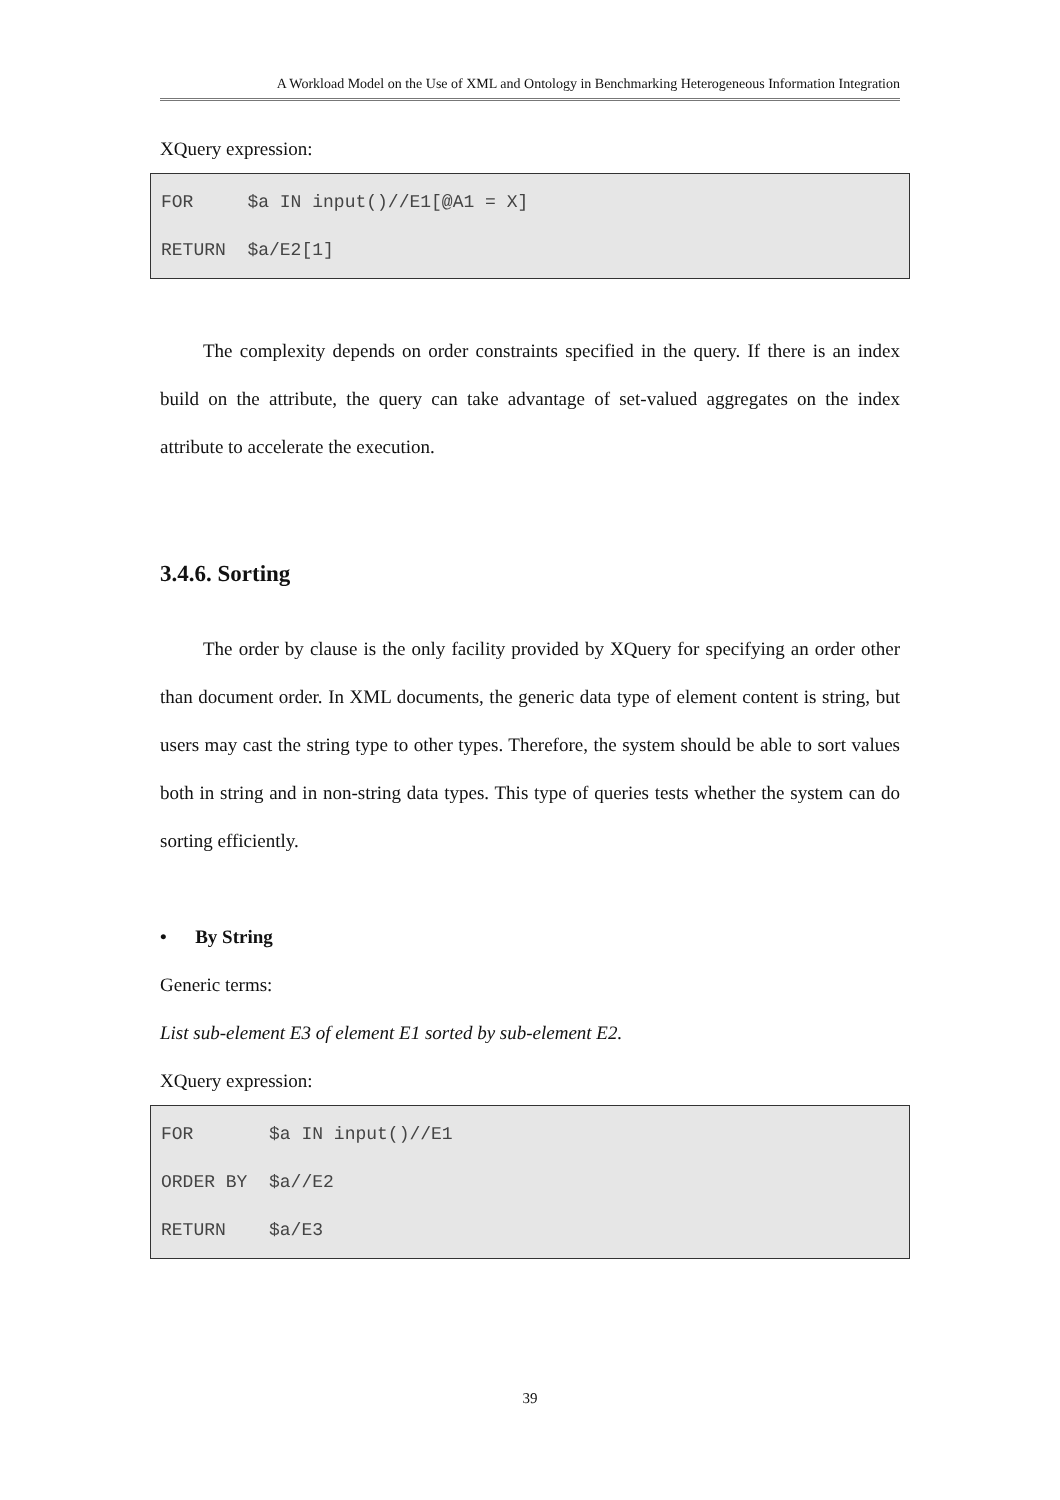A Workload Model on the Use of XML and Ontology in Benchmarking Heterogeneous Information Integration
XQuery expression:
FOR $a IN input()//E1[@A1 = X] RETURN $a/E2[1]
The complexity depends on order constraints specified in the query. If there is an index build on the attribute, the query can take advantage of set-valued aggregates on the index attribute to accelerate the execution.
3.4.6. Sorting
The order by clause is the only facility provided by XQuery for specifying an order other than document order. In XML documents, the generic data type of element content is string, but users may cast the string type to other types. Therefore, the system should be able to sort values both in string and in non-string data types. This type of queries tests whether the system can do sorting efficiently.
• By String
Generic terms:
List sub-element E3 of element E1 sorted by sub-element E2.
XQuery expression:
FOR $a IN input()//E1 ORDER BY $a//E2 RETURN $a/E3
39